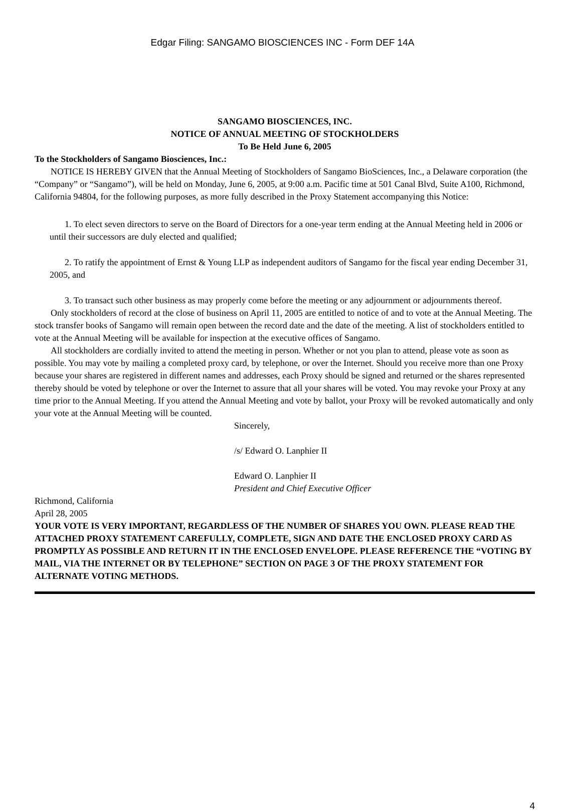Edgar Filing: SANGAMO BIOSCIENCES INC - Form DEF 14A
SANGAMO BIOSCIENCES, INC.
NOTICE OF ANNUAL MEETING OF STOCKHOLDERS
To Be Held June 6, 2005
To the Stockholders of Sangamo Biosciences, Inc.:
NOTICE IS HEREBY GIVEN that the Annual Meeting of Stockholders of Sangamo BioSciences, Inc., a Delaware corporation (the “Company” or “Sangamo”), will be held on Monday, June 6, 2005, at 9:00 a.m. Pacific time at 501 Canal Blvd, Suite A100, Richmond, California 94804, for the following purposes, as more fully described in the Proxy Statement accompanying this Notice:
1. To elect seven directors to serve on the Board of Directors for a one-year term ending at the Annual Meeting held in 2006 or until their successors are duly elected and qualified;
2. To ratify the appointment of Ernst & Young LLP as independent auditors of Sangamo for the fiscal year ending December 31, 2005, and
3. To transact such other business as may properly come before the meeting or any adjournment or adjournments thereof.
Only stockholders of record at the close of business on April 11, 2005 are entitled to notice of and to vote at the Annual Meeting. The stock transfer books of Sangamo will remain open between the record date and the date of the meeting. A list of stockholders entitled to vote at the Annual Meeting will be available for inspection at the executive offices of Sangamo.
All stockholders are cordially invited to attend the meeting in person. Whether or not you plan to attend, please vote as soon as possible. You may vote by mailing a completed proxy card, by telephone, or over the Internet. Should you receive more than one Proxy because your shares are registered in different names and addresses, each Proxy should be signed and returned or the shares represented thereby should be voted by telephone or over the Internet to assure that all your shares will be voted. You may revoke your Proxy at any time prior to the Annual Meeting. If you attend the Annual Meeting and vote by ballot, your Proxy will be revoked automatically and only your vote at the Annual Meeting will be counted.
Sincerely,
/s/ Edward O. Lanphier II
Edward O. Lanphier II
President and Chief Executive Officer
Richmond, California
April 28, 2005
YOUR VOTE IS VERY IMPORTANT, REGARDLESS OF THE NUMBER OF SHARES YOU OWN. PLEASE READ THE ATTACHED PROXY STATEMENT CAREFULLY, COMPLETE, SIGN AND DATE THE ENCLOSED PROXY CARD AS PROMPTLY AS POSSIBLE AND RETURN IT IN THE ENCLOSED ENVELOPE. PLEASE REFERENCE THE “VOTING BY MAIL, VIA THE INTERNET OR BY TELEPHONE” SECTION ON PAGE 3 OF THE PROXY STATEMENT FOR ALTERNATE VOTING METHODS.
4